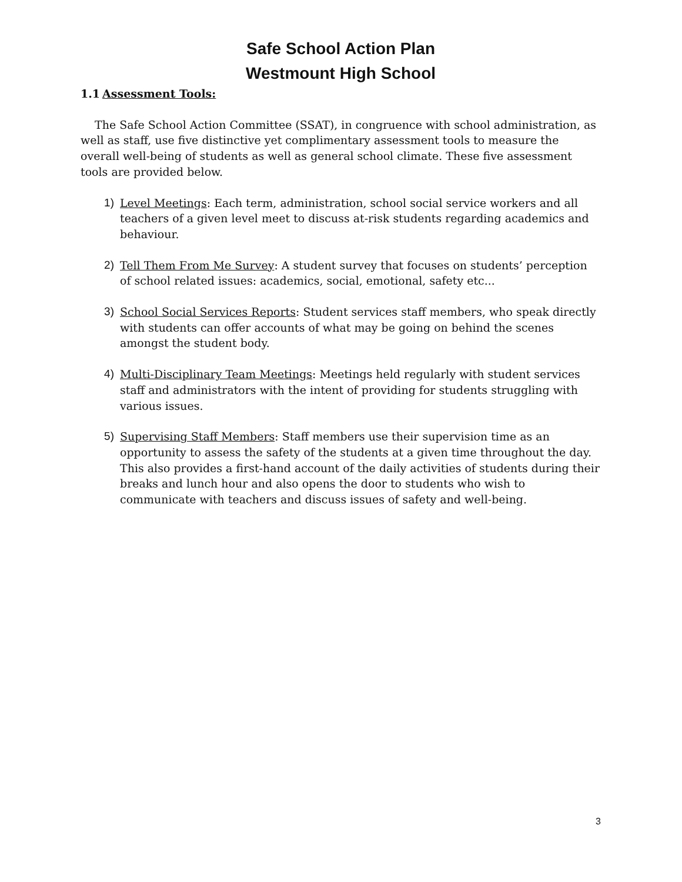Safe School Action Plan
Westmount High School
1.1 Assessment Tools:
The Safe School Action Committee (SSAT), in congruence with school administration, as well as staff, use five distinctive yet complimentary assessment tools to measure the overall well-being of students as well as general school climate. These five assessment tools are provided below.
1) Level Meetings: Each term, administration, school social service workers and all teachers of a given level meet to discuss at-risk students regarding academics and behaviour.
2) Tell Them From Me Survey: A student survey that focuses on students’ perception of school related issues: academics, social, emotional, safety etc...
3) School Social Services Reports: Student services staff members, who speak directly with students can offer accounts of what may be going on behind the scenes amongst the student body.
4) Multi-Disciplinary Team Meetings: Meetings held regularly with student services staff and administrators with the intent of providing for students struggling with various issues.
5) Supervising Staff Members: Staff members use their supervision time as an opportunity to assess the safety of the students at a given time throughout the day. This also provides a first-hand account of the daily activities of students during their breaks and lunch hour and also opens the door to students who wish to communicate with teachers and discuss issues of safety and well-being.
3